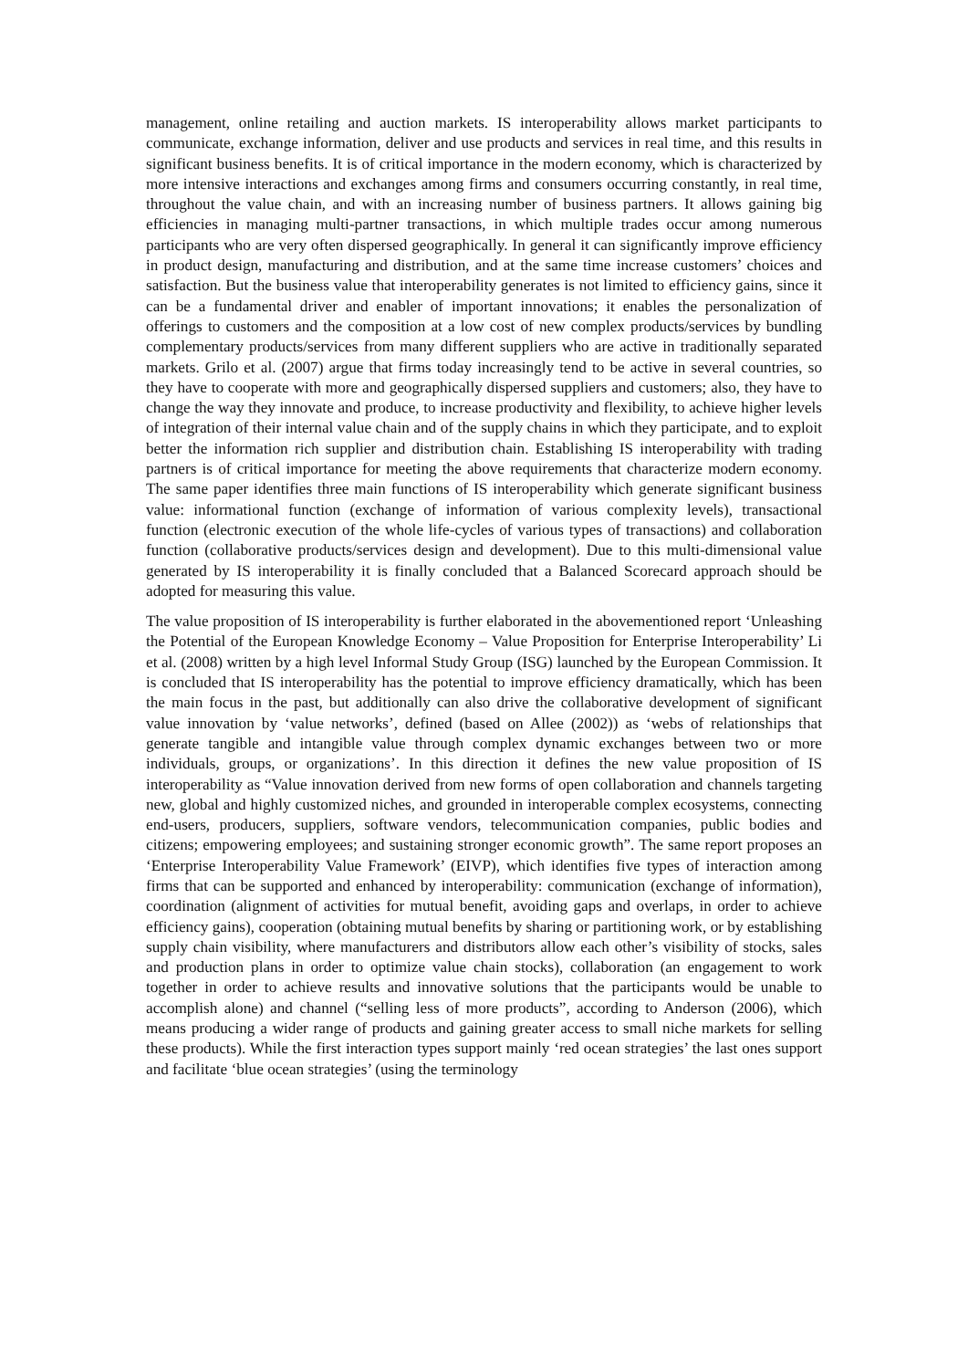management, online retailing and auction markets. IS interoperability allows market participants to communicate, exchange information, deliver and use products and services in real time, and this results in significant business benefits. It is of critical importance in the modern economy, which is characterized by more intensive interactions and exchanges among firms and consumers occurring constantly, in real time, throughout the value chain, and with an increasing number of business partners. It allows gaining big efficiencies in managing multi-partner transactions, in which multiple trades occur among numerous participants who are very often dispersed geographically. In general it can significantly improve efficiency in product design, manufacturing and distribution, and at the same time increase customers’ choices and satisfaction. But the business value that interoperability generates is not limited to efficiency gains, since it can be a fundamental driver and enabler of important innovations; it enables the personalization of offerings to customers and the composition at a low cost of new complex products/services by bundling complementary products/services from many different suppliers who are active in traditionally separated markets. Grilo et al. (2007) argue that firms today increasingly tend to be active in several countries, so they have to cooperate with more and geographically dispersed suppliers and customers; also, they have to change the way they innovate and produce, to increase productivity and flexibility, to achieve higher levels of integration of their internal value chain and of the supply chains in which they participate, and to exploit better the information rich supplier and distribution chain. Establishing IS interoperability with trading partners is of critical importance for meeting the above requirements that characterize modern economy. The same paper identifies three main functions of IS interoperability which generate significant business value: informational function (exchange of information of various complexity levels), transactional function (electronic execution of the whole life-cycles of various types of transactions) and collaboration function (collaborative products/services design and development). Due to this multi-dimensional value generated by IS interoperability it is finally concluded that a Balanced Scorecard approach should be adopted for measuring this value.
The value proposition of IS interoperability is further elaborated in the abovementioned report ‘Unleashing the Potential of the European Knowledge Economy – Value Proposition for Enterprise Interoperability’ Li et al. (2008) written by a high level Informal Study Group (ISG) launched by the European Commission. It is concluded that IS interoperability has the potential to improve efficiency dramatically, which has been the main focus in the past, but additionally can also drive the collaborative development of significant value innovation by ‘value networks’, defined (based on Allee (2002)) as ‘webs of relationships that generate tangible and intangible value through complex dynamic exchanges between two or more individuals, groups, or organizations’. In this direction it defines the new value proposition of IS interoperability as “Value innovation derived from new forms of open collaboration and channels targeting new, global and highly customized niches, and grounded in interoperable complex ecosystems, connecting end-users, producers, suppliers, software vendors, telecommunication companies, public bodies and citizens; empowering employees; and sustaining stronger economic growth”. The same report proposes an ‘Enterprise Interoperability Value Framework’ (EIVP), which identifies five types of interaction among firms that can be supported and enhanced by interoperability: communication (exchange of information), coordination (alignment of activities for mutual benefit, avoiding gaps and overlaps, in order to achieve efficiency gains), cooperation (obtaining mutual benefits by sharing or partitioning work, or by establishing supply chain visibility, where manufacturers and distributors allow each other’s visibility of stocks, sales and production plans in order to optimize value chain stocks), collaboration (an engagement to work together in order to achieve results and innovative solutions that the participants would be unable to accomplish alone) and channel (“selling less of more products”, according to Anderson (2006), which means producing a wider range of products and gaining greater access to small niche markets for selling these products). While the first interaction types support mainly ‘red ocean strategies’ the last ones support and facilitate ‘blue ocean strategies’ (using the terminology